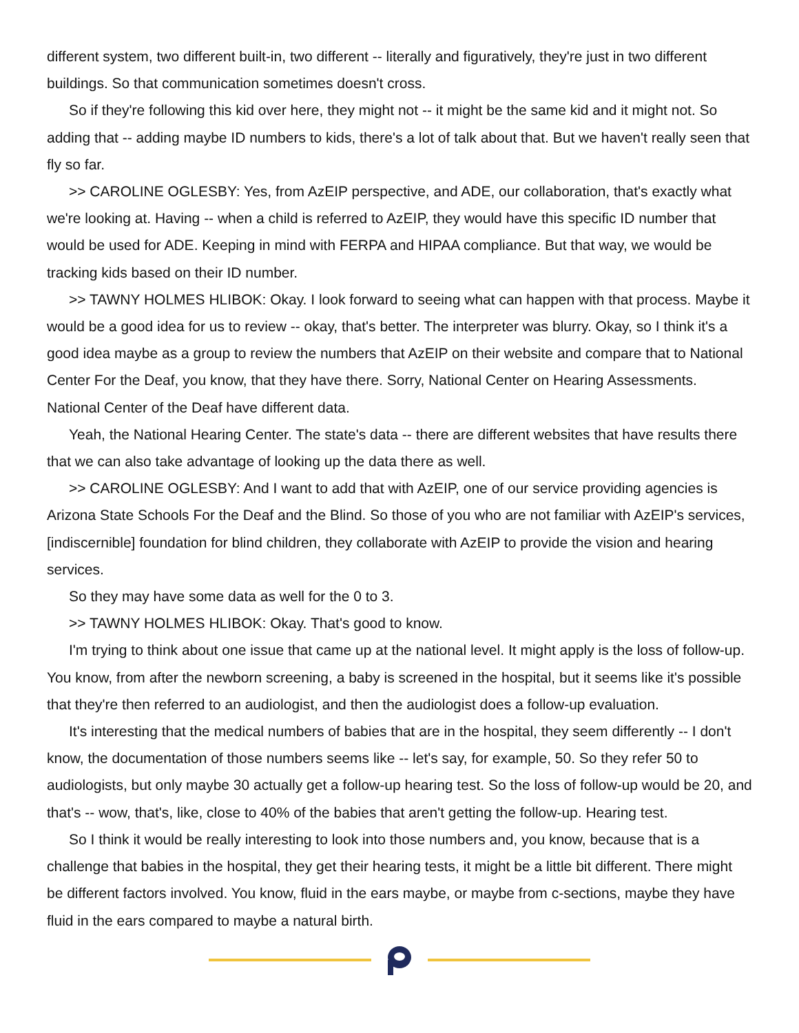different system, two different built-in, two different -- literally and figuratively, they're just in two different buildings. So that communication sometimes doesn't cross.
So if they're following this kid over here, they might not -- it might be the same kid and it might not. So adding that -- adding maybe ID numbers to kids, there's a lot of talk about that. But we haven't really seen that fly so far.
>> CAROLINE OGLESBY: Yes, from AzEIP perspective, and ADE, our collaboration, that's exactly what we're looking at. Having -- when a child is referred to AzEIP, they would have this specific ID number that would be used for ADE. Keeping in mind with FERPA and HIPAA compliance. But that way, we would be tracking kids based on their ID number.
>> TAWNY HOLMES HLIBOK: Okay. I look forward to seeing what can happen with that process. Maybe it would be a good idea for us to review -- okay, that's better. The interpreter was blurry. Okay, so I think it's a good idea maybe as a group to review the numbers that AzEIP on their website and compare that to National Center For the Deaf, you know, that they have there. Sorry, National Center on Hearing Assessments. National Center of the Deaf have different data.
Yeah, the National Hearing Center. The state's data -- there are different websites that have results there that we can also take advantage of looking up the data there as well.
>> CAROLINE OGLESBY: And I want to add that with AzEIP, one of our service providing agencies is Arizona State Schools For the Deaf and the Blind. So those of you who are not familiar with AzEIP's services, [indiscernible] foundation for blind children, they collaborate with AzEIP to provide the vision and hearing services.
So they may have some data as well for the 0 to 3.
>> TAWNY HOLMES HLIBOK: Okay. That's good to know.
I'm trying to think about one issue that came up at the national level. It might apply is the loss of follow-up. You know, from after the newborn screening, a baby is screened in the hospital, but it seems like it's possible that they're then referred to an audiologist, and then the audiologist does a follow-up evaluation.
It's interesting that the medical numbers of babies that are in the hospital, they seem differently -- I don't know, the documentation of those numbers seems like -- let's say, for example, 50. So they refer 50 to audiologists, but only maybe 30 actually get a follow-up hearing test. So the loss of follow-up would be 20, and that's -- wow, that's, like, close to 40% of the babies that aren't getting the follow-up. Hearing test.
So I think it would be really interesting to look into those numbers and, you know, because that is a challenge that babies in the hospital, they get their hearing tests, it might be a little bit different. There might be different factors involved. You know, fluid in the ears maybe, or maybe from c-sections, maybe they have fluid in the ears compared to maybe a natural birth.